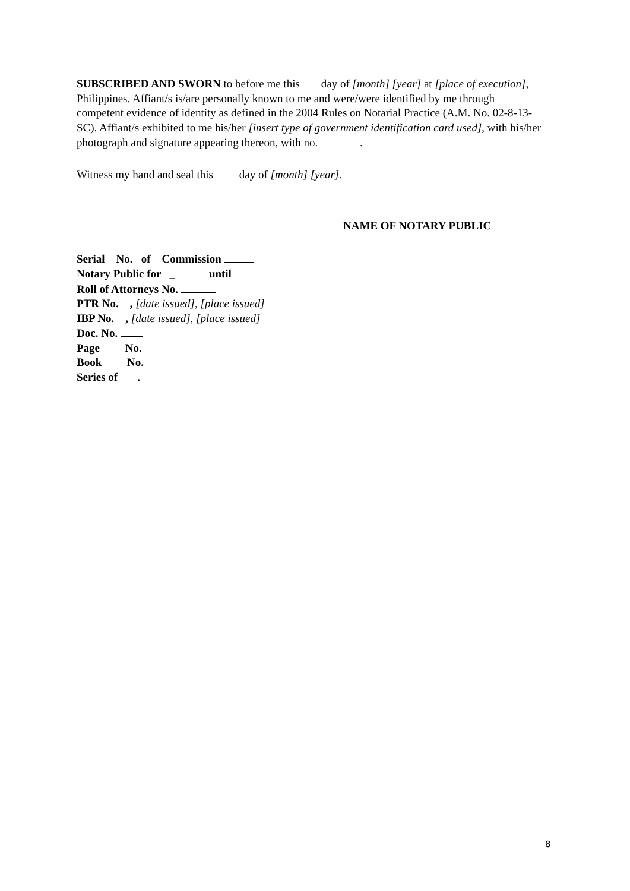SUBSCRIBED AND SWORN to before me this day of [month] [year] at [place of execution], Philippines. Affiant/s is/are personally known to me and were/were identified by me through competent evidence of identity as defined in the 2004 Rules on Notarial Practice (A.M. No. 02-8-13-SC). Affiant/s exhibited to me his/her [insert type of government identification card used], with his/her photograph and signature appearing thereon, with no. .
Witness my hand and seal this day of [month] [year].
NAME OF NOTARY PUBLIC
Serial No. of Commission
Notary Public for _ until
Roll of Attorneys No.
PTR No. , [date issued], [place issued]
IBP No. , [date issued], [place issued]
Doc. No.
Page No.
Book No.
Series of .
8